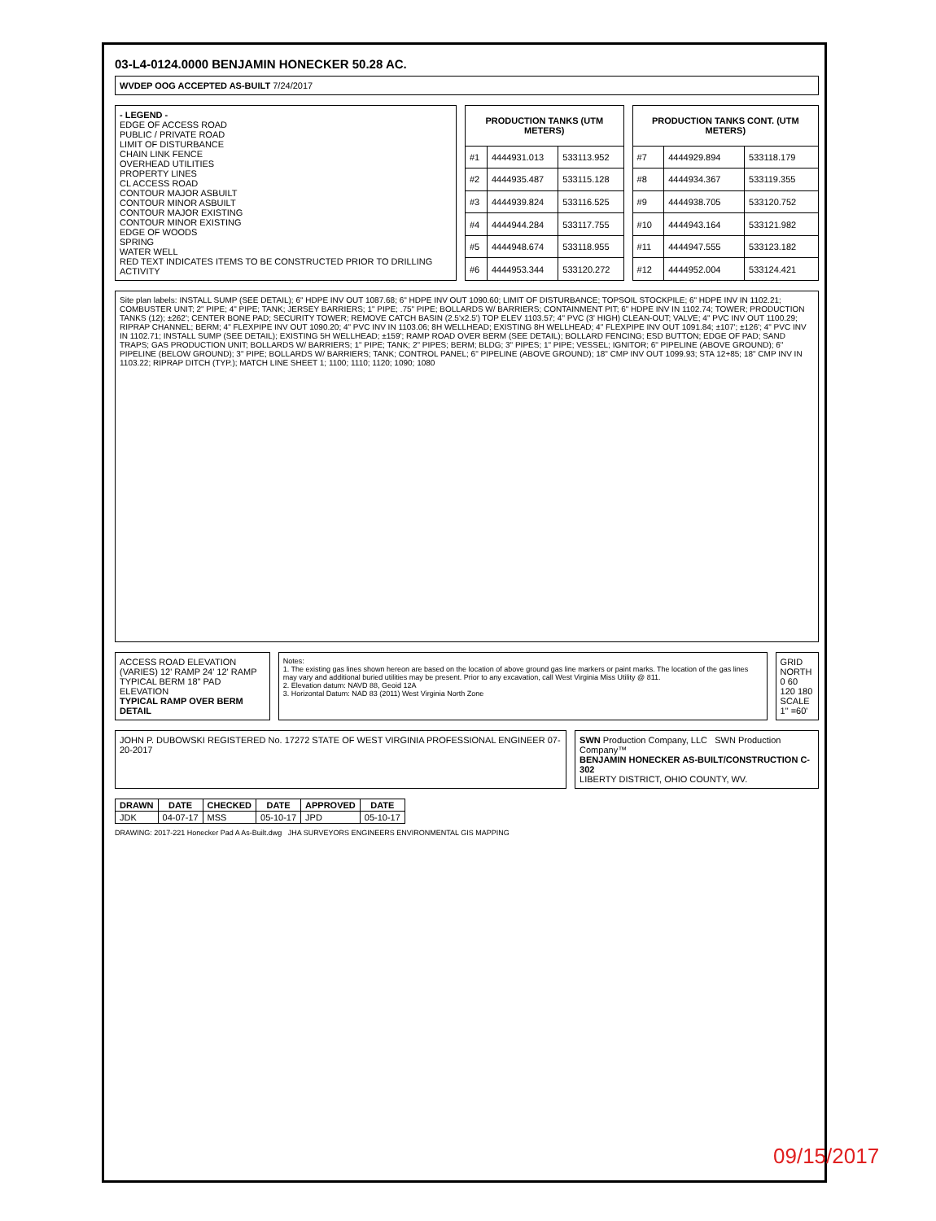03-L4-0124.0000 BENJAMIN HONECKER 50.28 AC.
WVDEP OOG ACCEPTED AS-BUILT 7/24/2017
- LEGEND -
EDGE OF ACCESS ROAD
PUBLIC / PRIVATE ROAD
LIMIT OF DISTURBANCE
CHAIN LINK FENCE
OVERHEAD UTILITIES
PROPERTY LINES
CL ACCESS ROAD
CONTOUR MAJOR ASBUILT
CONTOUR MINOR ASBUILT
CONTOUR MAJOR EXISTING
CONTOUR MINOR EXISTING
EDGE OF WOODS
SPRING
WATER WELL
RED TEXT INDICATES ITEMS TO BE CONSTRUCTED PRIOR TO DRILLING ACTIVITY
| PRODUCTION TANKS (UTM METERS) | | |
| --- | --- | --- |
| #1 | 4444931.013 | 533113.952 |
| #2 | 4444935.487 | 533115.128 |
| #3 | 4444939.824 | 533116.525 |
| #4 | 4444944.284 | 533117.755 |
| #5 | 4444948.674 | 533118.955 |
| #6 | 4444953.344 | 533120.272 |
| PRODUCTION TANKS CONT. (UTM METERS) | | |
| --- | --- | --- |
| #7 | 4444929.894 | 533118.179 |
| #8 | 4444934.367 | 533119.355 |
| #9 | 4444938.705 | 533120.752 |
| #10 | 4444943.164 | 533121.982 |
| #11 | 4444947.555 | 533123.182 |
| #12 | 4444952.004 | 533124.421 |
Site plan labels: INSTALL SUMP (SEE DETAIL); 6" HDPE INV OUT 1087.68; 6" HDPE INV OUT 1090.60; LIMIT OF DISTURBANCE; TOPSOIL STOCKPILE; 6" HDPE INV IN 1102.21; COMBUSTER UNIT; 2" PIPE; 4" PIPE; TANK; JERSEY BARRIERS; 1" PIPE; .75" PIPE; BOLLARDS W/ BARRIERS; CONTAINMENT PIT; 6" HDPE INV IN 1102.74; TOWER; PRODUCTION TANKS (12); ±262'; CENTER BONE PAD; SECURITY TOWER; REMOVE CATCH BASIN (2.5'x2.5') TOP ELEV 1103.57; 4" PVC (3' HIGH) CLEAN-OUT; VALVE; 4" PVC INV OUT 1100.29; RIPRAP CHANNEL; BERM; 4" FLEXPIPE INV OUT 1090.20; 4" PVC INV IN 1103.06; 8H WELLHEAD; EXISTING 8H WELLHEAD; 4" FLEXPIPE INV OUT 1091.84; ±107'; ±126'; 4" PVC INV IN 1102.71; INSTALL SUMP (SEE DETAIL); EXISTING 5H WELLHEAD; ±159'; RAMP ROAD OVER BERM (SEE DETAIL); BOLLARD FENCING; ESD BUTTON; EDGE OF PAD; SAND TRAPS; GAS PRODUCTION UNIT; BOLLARDS W/ BARRIERS; 1" PIPE; TANK; 2" PIPES; BERM; BLDG; 3" PIPES; 1" PIPE; VESSEL; IGNITOR; 6" PIPELINE (ABOVE GROUND); 6" PIPELINE (BELOW GROUND); 3" PIPE; BOLLARDS W/ BARRIERS; TANK; CONTROL PANEL; 6" PIPELINE (ABOVE GROUND); 18" CMP INV OUT 1099.93; STA 12+85; 18" CMP INV IN 1103.22; RIPRAP DITCH (TYP.); MATCH LINE SHEET 1; 1100; 1110; 1120; 1090; 1080
ACCESS ROAD ELEVATION (VARIES) 12' RAMP 24' 12' RAMP
TYPICAL BERM 18" PAD ELEVATION
TYPICAL RAMP OVER BERM DETAIL
Notes:
1. The existing gas lines shown hereon are based on the location of above ground gas line markers or paint marks. The location of the gas lines may vary and additional buried utilities may be present. Prior to any excavation, call West Virginia Miss Utility @ 811.
2. Elevation datum: NAVD 88, Geoid 12A
3. Horizontal Datum: NAD 83 (2011) West Virginia North Zone
GRID NORTH
0 60 120 180
SCALE 1" =60'
JOHN P. DUBOWSKI REGISTERED No. 17272 STATE OF WEST VIRGINIA PROFESSIONAL ENGINEER 07-20-2017
SWN Production Company, LLC SWN Production Company™
BENJAMIN HONECKER AS-BUILT/CONSTRUCTION C-302
LIBERTY DISTRICT, OHIO COUNTY, WV.
| DRAWN | DATE | CHECKED | DATE | APPROVED | DATE |
| --- | --- | --- | --- | --- | --- |
| JDK | 04-07-17 | MSS | 05-10-17 | JPD | 05-10-17 |
DRAWING: 2017-221 Honecker Pad A As-Built.dwg JHA SURVEYORS ENGINEERS ENVIRONMENTAL GIS MAPPING
09/15/2017